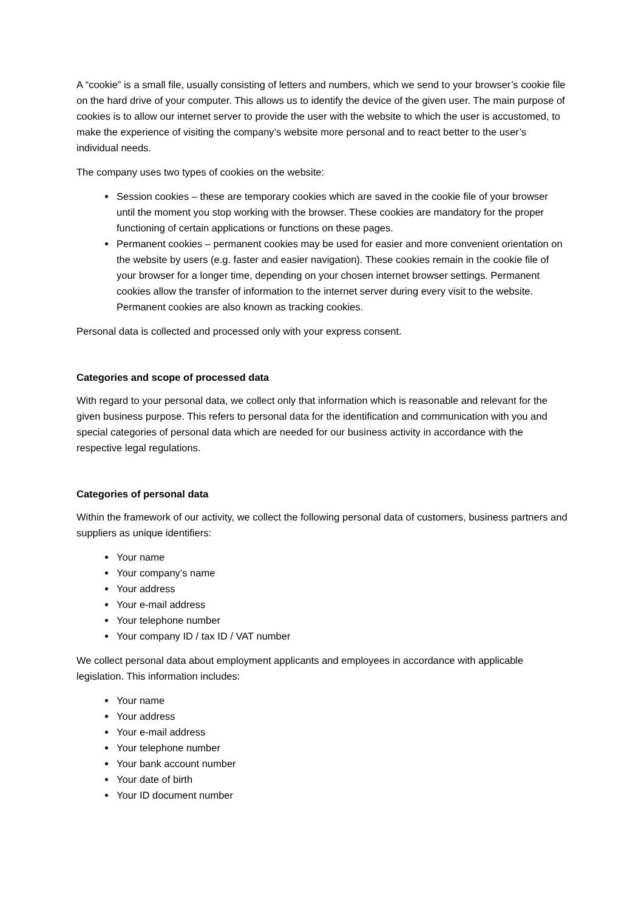A “cookie” is a small file, usually consisting of letters and numbers, which we send to your browser’s cookie file on the hard drive of your computer. This allows us to identify the device of the given user. The main purpose of cookies is to allow our internet server to provide the user with the website to which the user is accustomed, to make the experience of visiting the company’s website more personal and to react better to the user’s individual needs.
The company uses two types of cookies on the website:
Session cookies – these are temporary cookies which are saved in the cookie file of your browser until the moment you stop working with the browser. These cookies are mandatory for the proper functioning of certain applications or functions on these pages.
Permanent cookies – permanent cookies may be used for easier and more convenient orientation on the website by users (e.g. faster and easier navigation). These cookies remain in the cookie file of your browser for a longer time, depending on your chosen internet browser settings. Permanent cookies allow the transfer of information to the internet server during every visit to the website. Permanent cookies are also known as tracking cookies.
Personal data is collected and processed only with your express consent.
Categories and scope of processed data
With regard to your personal data, we collect only that information which is reasonable and relevant for the given business purpose. This refers to personal data for the identification and communication with you and special categories of personal data which are needed for our business activity in accordance with the respective legal regulations.
Categories of personal data
Within the framework of our activity, we collect the following personal data of customers, business partners and suppliers as unique identifiers:
Your name
Your company’s name
Your address
Your e-mail address
Your telephone number
Your company ID / tax ID / VAT number
We collect personal data about employment applicants and employees in accordance with applicable legislation. This information includes:
Your name
Your address
Your e-mail address
Your telephone number
Your bank account number
Your date of birth
Your ID document number